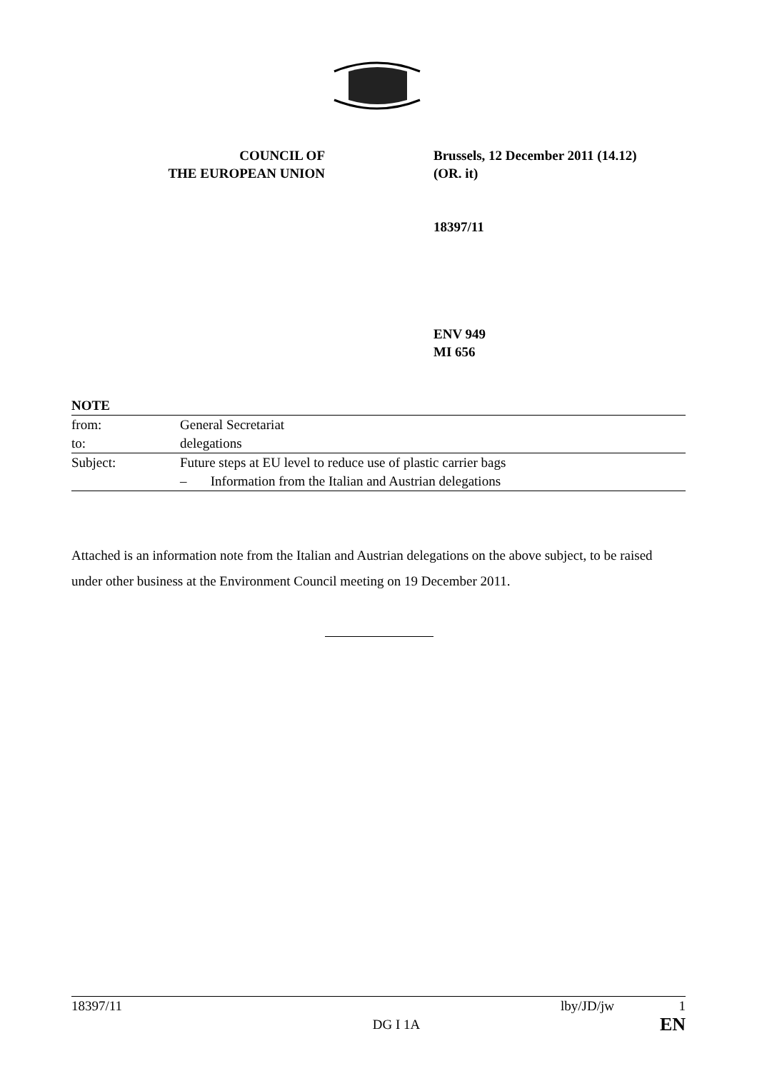COUNCIL OF
THE EUROPEAN UNION
Brussels, 12 December 2011 (14.12)
(OR. it)
18397/11
ENV 949
MI 656
| NOTE | |
| from: | General Secretariat |
| to: | delegations |
| Subject: | Future steps at EU level to reduce use of plastic carrier bags |
| | – Information from the Italian and Austrian delegations |
Attached is an information note from the Italian and Austrian delegations on the above subject, to be raised under other business at the Environment Council meeting on 19 December 2011.
| 18397/11 | DG I 1A | lby/JD/jw | 1 EN |